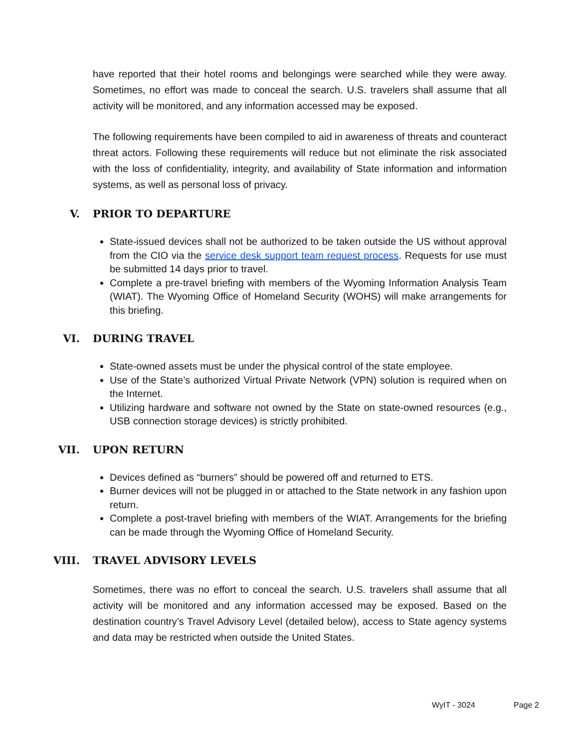have reported that their hotel rooms and belongings were searched while they were away. Sometimes, no effort was made to conceal the search. U.S. travelers shall assume that all activity will be monitored, and any information accessed may be exposed.
The following requirements have been compiled to aid in awareness of threats and counteract threat actors. Following these requirements will reduce but not eliminate the risk associated with the loss of confidentiality, integrity, and availability of State information and information systems, as well as personal loss of privacy.
V. PRIOR TO DEPARTURE
State-issued devices shall not be authorized to be taken outside the US without approval from the CIO via the service desk support team request process. Requests for use must be submitted 14 days prior to travel.
Complete a pre-travel briefing with members of the Wyoming Information Analysis Team (WIAT). The Wyoming Office of Homeland Security (WOHS) will make arrangements for this briefing.
VI. DURING TRAVEL
State-owned assets must be under the physical control of the state employee.
Use of the State’s authorized Virtual Private Network (VPN) solution is required when on the Internet.
Utilizing hardware and software not owned by the State on state-owned resources (e.g., USB connection storage devices) is strictly prohibited.
VII. UPON RETURN
Devices defined as “burners” should be powered off and returned to ETS.
Burner devices will not be plugged in or attached to the State network in any fashion upon return.
Complete a post-travel briefing with members of the WIAT. Arrangements for the briefing can be made through the Wyoming Office of Homeland Security.
VIII. TRAVEL ADVISORY LEVELS
Sometimes, there was no effort to conceal the search. U.S. travelers shall assume that all activity will be monitored and any information accessed may be exposed. Based on the destination country’s Travel Advisory Level (detailed below), access to State agency systems and data may be restricted when outside the United States.
WyIT - 3024 Page 2